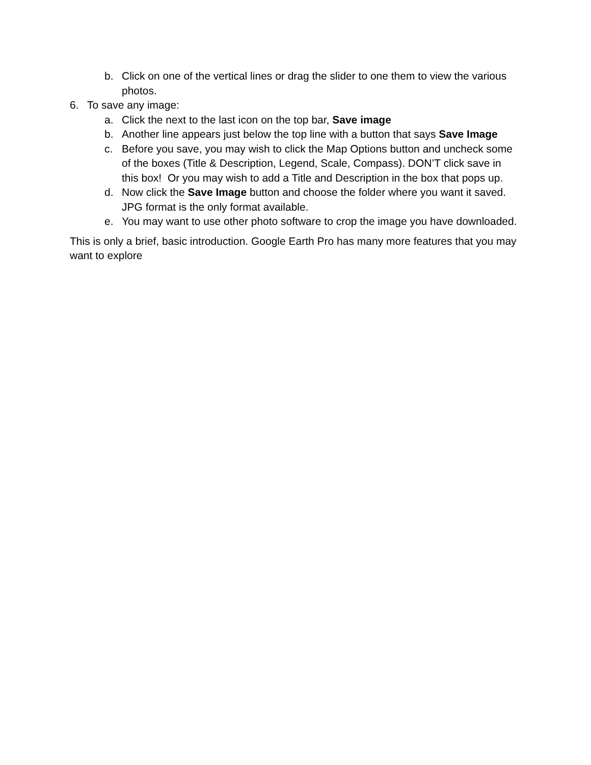b. Click on one of the vertical lines or drag the slider to one them to view the various photos.
6. To save any image:
a. Click the next to the last icon on the top bar, Save image
b. Another line appears just below the top line with a button that says Save Image
c. Before you save, you may wish to click the Map Options button and uncheck some of the boxes (Title & Description, Legend, Scale, Compass). DON’T click save in this box! Or you may wish to add a Title and Description in the box that pops up.
d. Now click the Save Image button and choose the folder where you want it saved. JPG format is the only format available.
e. You may want to use other photo software to crop the image you have downloaded.
This is only a brief, basic introduction. Google Earth Pro has many more features that you may want to explore